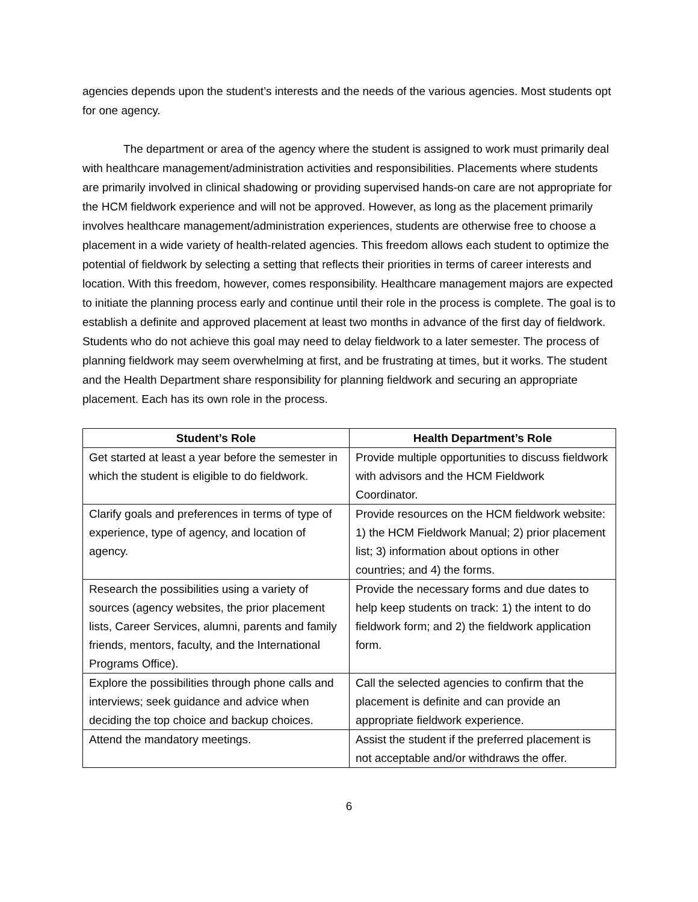agencies depends upon the student’s interests and the needs of the various agencies. Most students opt for one agency.
The department or area of the agency where the student is assigned to work must primarily deal with healthcare management/administration activities and responsibilities. Placements where students are primarily involved in clinical shadowing or providing supervised hands-on care are not appropriate for the HCM fieldwork experience and will not be approved. However, as long as the placement primarily involves healthcare management/administration experiences, students are otherwise free to choose a placement in a wide variety of health-related agencies. This freedom allows each student to optimize the potential of fieldwork by selecting a setting that reflects their priorities in terms of career interests and location. With this freedom, however, comes responsibility. Healthcare management majors are expected to initiate the planning process early and continue until their role in the process is complete. The goal is to establish a definite and approved placement at least two months in advance of the first day of fieldwork. Students who do not achieve this goal may need to delay fieldwork to a later semester. The process of planning fieldwork may seem overwhelming at first, and be frustrating at times, but it works. The student and the Health Department share responsibility for planning fieldwork and securing an appropriate placement. Each has its own role in the process.
| Student’s Role | Health Department’s Role |
| --- | --- |
| Get started at least a year before the semester in which the student is eligible to do fieldwork. | Provide multiple opportunities to discuss fieldwork with advisors and the HCM Fieldwork Coordinator. |
| Clarify goals and preferences in terms of type of experience, type of agency, and location of agency. | Provide resources on the HCM fieldwork website: 1) the HCM Fieldwork Manual; 2) prior placement list; 3) information about options in other countries; and 4) the forms. |
| Research the possibilities using a variety of sources (agency websites, the prior placement lists, Career Services, alumni, parents and family friends, mentors, faculty, and the International Programs Office). | Provide the necessary forms and due dates to help keep students on track: 1) the intent to do fieldwork form; and 2) the fieldwork application form. |
| Explore the possibilities through phone calls and interviews; seek guidance and advice when deciding the top choice and backup choices. | Call the selected agencies to confirm that the placement is definite and can provide an appropriate fieldwork experience. |
| Attend the mandatory meetings. | Assist the student if the preferred placement is not acceptable and/or withdraws the offer. |
6